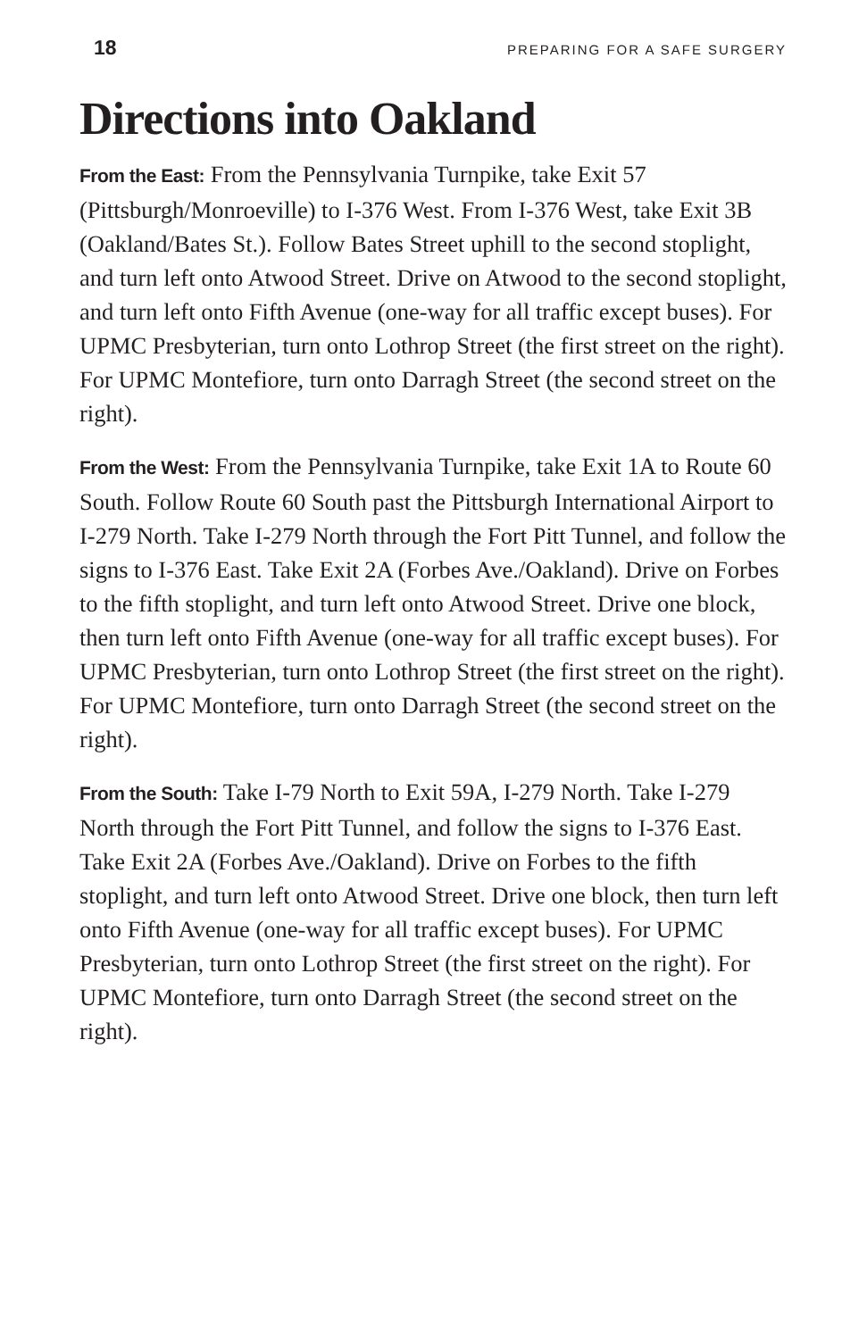18 PREPARING FOR A SAFE SURGERY
Directions into Oakland
From the East: From the Pennsylvania Turnpike, take Exit 57 (Pittsburgh/Monroeville) to I-376 West. From I-376 West, take Exit 3B (Oakland/Bates St.). Follow Bates Street uphill to the second stoplight, and turn left onto Atwood Street. Drive on Atwood to the second stoplight, and turn left onto Fifth Avenue (one-way for all traffic except buses). For UPMC Presbyterian, turn onto Lothrop Street (the first street on the right). For UPMC Montefiore, turn onto Darragh Street (the second street on the right).
From the West: From the Pennsylvania Turnpike, take Exit 1A to Route 60 South. Follow Route 60 South past the Pittsburgh International Airport to I-279 North. Take I-279 North through the Fort Pitt Tunnel, and follow the signs to I-376 East. Take Exit 2A (Forbes Ave./Oakland). Drive on Forbes to the fifth stoplight, and turn left onto Atwood Street. Drive one block, then turn left onto Fifth Avenue (one-way for all traffic except buses). For UPMC Presbyterian, turn onto Lothrop Street (the first street on the right). For UPMC Montefiore, turn onto Darragh Street (the second street on the right).
From the South: Take I-79 North to Exit 59A, I-279 North. Take I-279 North through the Fort Pitt Tunnel, and follow the signs to I-376 East. Take Exit 2A (Forbes Ave./Oakland). Drive on Forbes to the fifth stoplight, and turn left onto Atwood Street. Drive one block, then turn left onto Fifth Avenue (one-way for all traffic except buses). For UPMC Presbyterian, turn onto Lothrop Street (the first street on the right). For UPMC Montefiore, turn onto Darragh Street (the second street on the right).